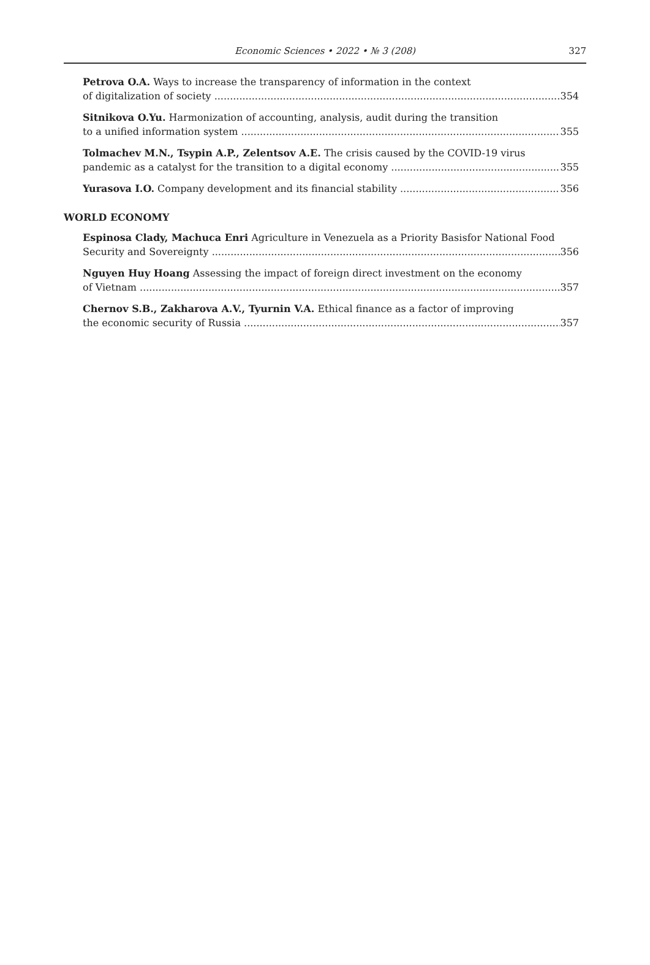Economic Sciences • 2022 • № 3 (208) 327
Petrova O.A. Ways to increase the transparency of information in the context
of digitalization of society 354
Sitnikova O.Yu. Harmonization of accounting, analysis, audit during the transition
to a unified information system 355
Tolmachev M.N., Tsypin A.P., Zelentsov A.E. The crisis caused by the COVID-19 virus
pandemic as a catalyst for the transition to a digital economy 355
Yurasova I.O. Company development and its financial stability 356
WORLD ECONOMY
Espinosa Clady, Machuca Enri Agriculture in Venezuela as a Priority Basisfor National Food
Security and Sovereignty 356
Nguyen Huy Hoang Assessing the impact of foreign direct investment on the economy
of Vietnam 357
Chernov S.B., Zakharova A.V., Tyurnin V.A. Ethical finance as a factor of improving
the economic security of Russia 357